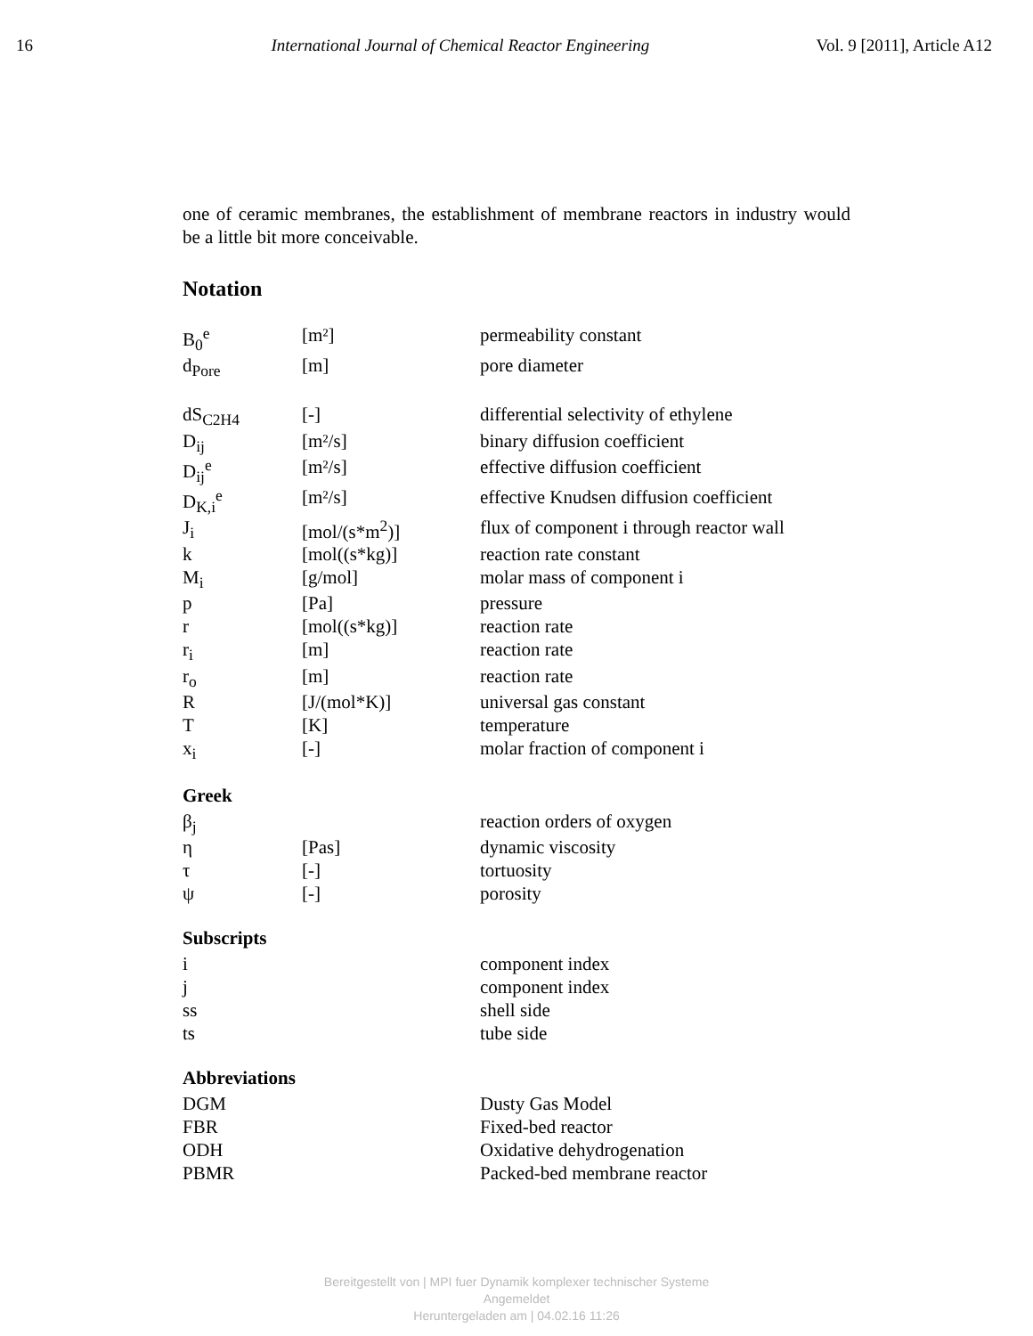16 International Journal of Chemical Reactor Engineering Vol. 9 [2011], Article A12
one of ceramic membranes, the establishment of membrane reactors in industry would be a little bit more conceivable.
Notation
| B<sub>0</sub><sup>e</sup> | [m²] | permeability constant |
| d<sub>Pore</sub> | [m] | pore diameter |
| dS<sub>C2H4</sub> | [-] | differential selectivity of ethylene |
| D<sub>ij</sub> | [m²/s] | binary diffusion coefficient |
| D<sub>ij</sub><sup>e</sup> | [m²/s] | effective diffusion coefficient |
| D<sub>K,i</sub><sup>e</sup> | [m²/s] | effective Knudsen diffusion coefficient |
| J<sub>i</sub> | [mol/(s*m<sup>2</sup>)] | flux of component i through reactor wall |
| k | [mol((s*kg)] | reaction rate constant |
| M<sub>i</sub> | [g/mol] | molar mass of component i |
| p | [Pa] | pressure |
| r | [mol((s*kg)] | reaction rate |
| r<sub>i</sub> | [m] | reaction rate |
| r<sub>o</sub> | [m] | reaction rate |
| R | [J/(mol*K)] | universal gas constant |
| T | [K] | temperature |
| x<sub>i</sub> | [-] | molar fraction of component i |
Greek
| β<sub>j</sub> | | reaction orders of oxygen |
| η | [Pas] | dynamic viscosity |
| τ | [-] | tortuosity |
| ψ | [-] | porosity |
Subscripts
| i | | component index |
| j | | component index |
| ss | | shell side |
| ts | | tube side |
Abbreviations
| DGM | | Dusty Gas Model |
| FBR | | Fixed-bed reactor |
| ODH | | Oxidative dehydrogenation |
| PBMR | | Packed-bed membrane reactor |
Bereitgestellt von | MPI fuer Dynamik komplexer technischer Systeme
Angemeldet
Heruntergeladen am | 04.02.16 11:26